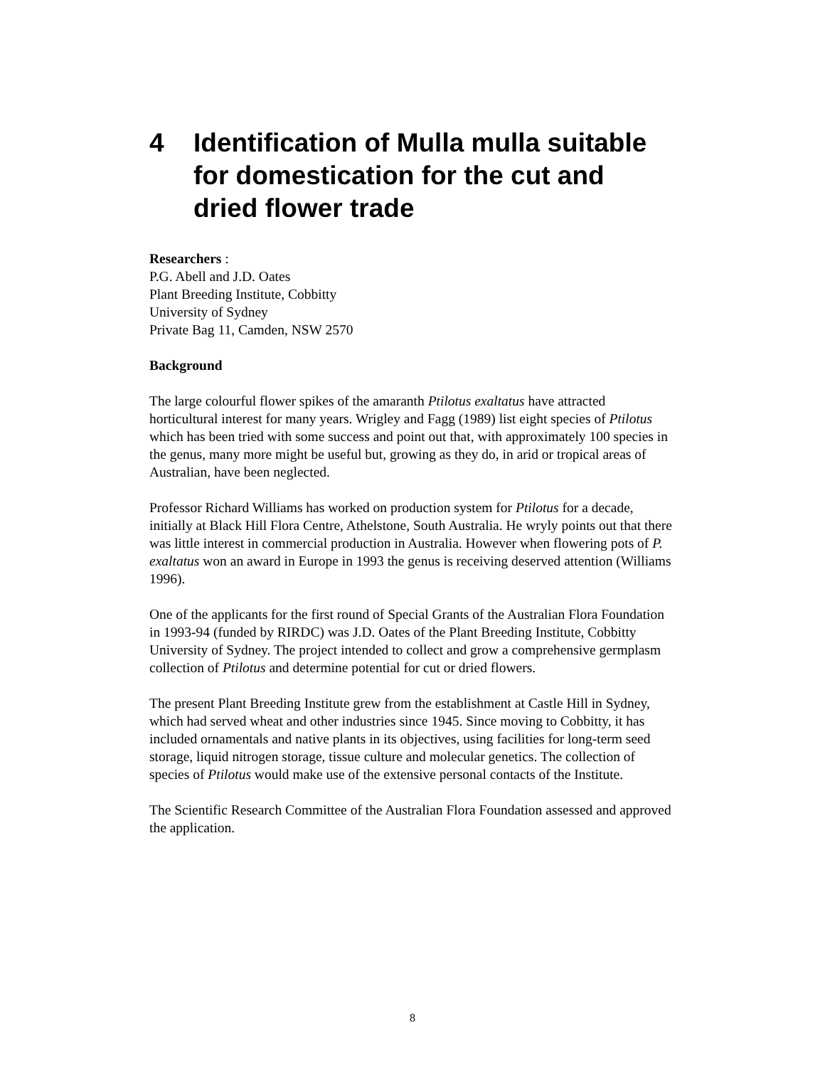4 Identification of Mulla mulla suitable for domestication for the cut and dried flower trade
Researchers :
P.G. Abell and J.D. Oates
Plant Breeding Institute, Cobbitty
University of Sydney
Private Bag 11, Camden, NSW 2570
Background
The large colourful flower spikes of the amaranth Ptilotus exaltatus have attracted horticultural interest for many years. Wrigley and Fagg (1989) list eight species of Ptilotus which has been tried with some success and point out that, with approximately 100 species in the genus, many more might be useful but, growing as they do, in arid or tropical areas of Australian, have been neglected.
Professor Richard Williams has worked on production system for Ptilotus for a decade, initially at Black Hill Flora Centre, Athelstone, South Australia. He wryly points out that there was little interest in commercial production in Australia. However when flowering pots of P. exaltatus won an award in Europe in 1993 the genus is receiving deserved attention (Williams 1996).
One of the applicants for the first round of Special Grants of the Australian Flora Foundation in 1993-94 (funded by RIRDC) was J.D. Oates of the Plant Breeding Institute, Cobbitty University of Sydney. The project intended to collect and grow a comprehensive germplasm collection of Ptilotus and determine potential for cut or dried flowers.
The present Plant Breeding Institute grew from the establishment at Castle Hill in Sydney, which had served wheat and other industries since 1945. Since moving to Cobbitty, it has included ornamentals and native plants in its objectives, using facilities for long-term seed storage, liquid nitrogen storage, tissue culture and molecular genetics. The collection of species of Ptilotus would make use of the extensive personal contacts of the Institute.
The Scientific Research Committee of the Australian Flora Foundation assessed and approved the application.
8